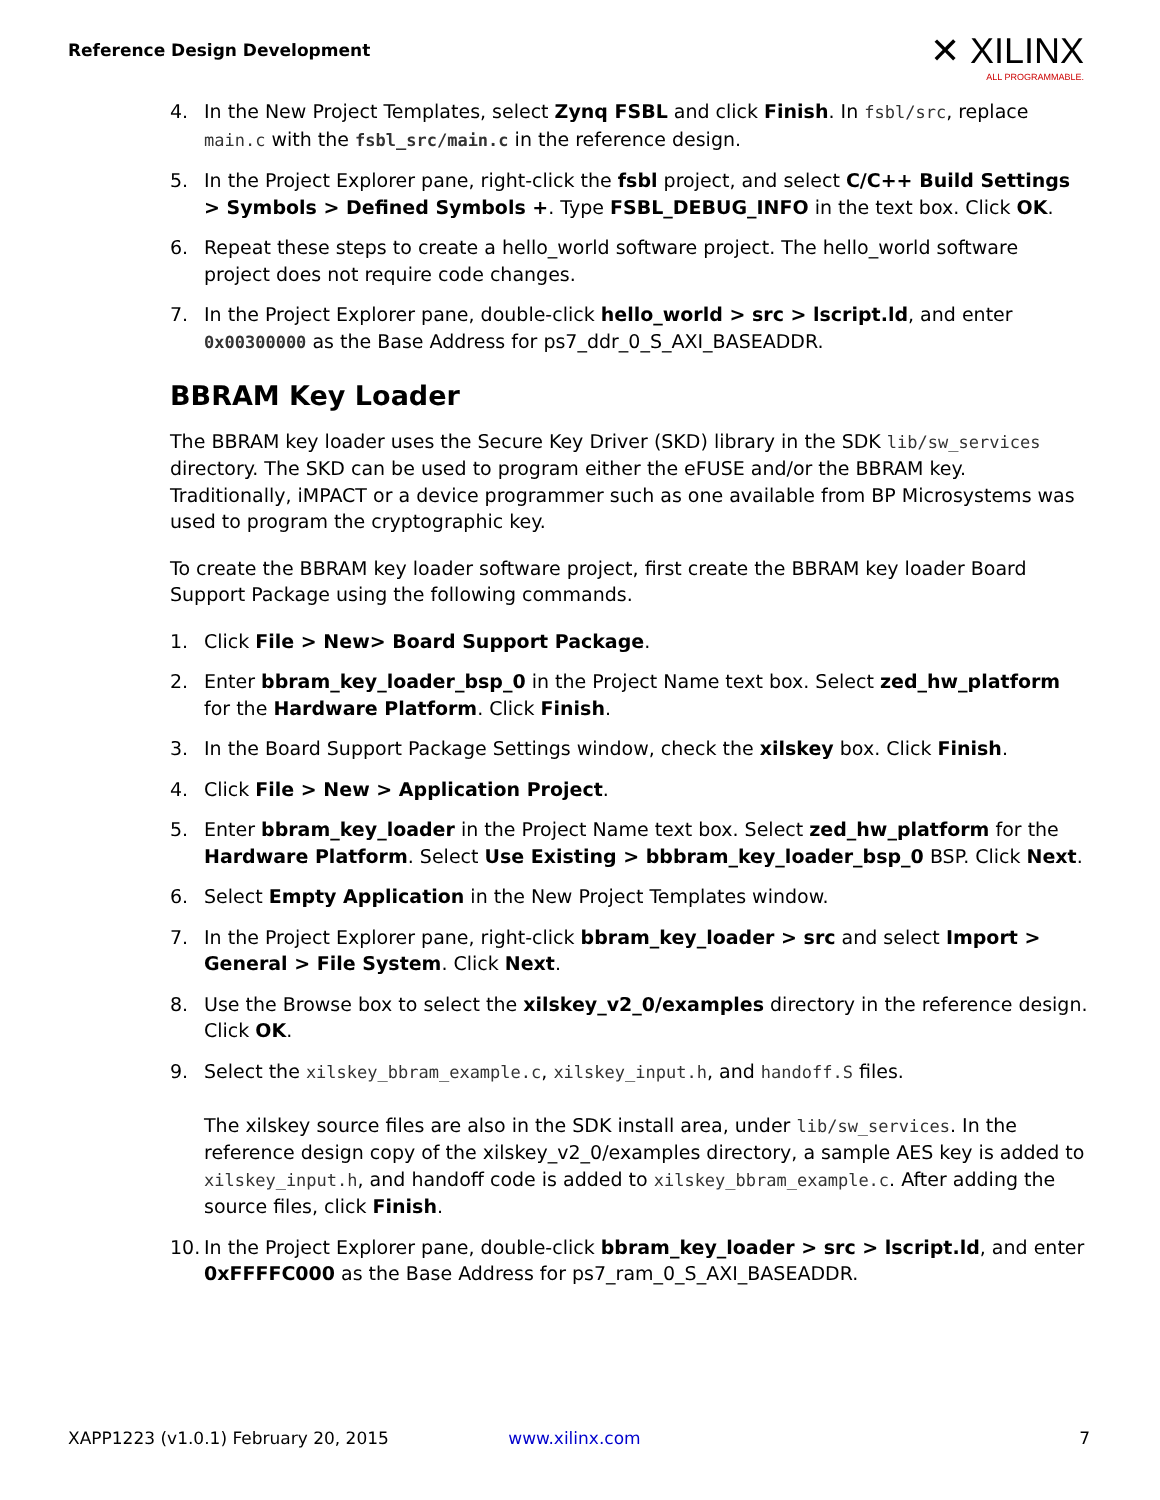Reference Design Development ✕ XILINX
ALL PROGRAMMABLE.
4. In the New Project Templates, select Zynq FSBL and click Finish. In fsbl/src, replace main.c with the fsbl_src/main.c in the reference design.
5. In the Project Explorer pane, right-click the fsbl project, and select C/C++ Build Settings > Symbols > Defined Symbols +. Type FSBL_DEBUG_INFO in the text box. Click OK.
6. Repeat these steps to create a hello_world software project. The hello_world software project does not require code changes.
7. In the Project Explorer pane, double-click hello_world > src > lscript.ld, and enter 0x00300000 as the Base Address for ps7_ddr_0_S_AXI_BASEADDR.
BBRAM Key Loader
The BBRAM key loader uses the Secure Key Driver (SKD) library in the SDK lib/sw_services directory. The SKD can be used to program either the eFUSE and/or the BBRAM key. Traditionally, iMPACT or a device programmer such as one available from BP Microsystems was used to program the cryptographic key.
To create the BBRAM key loader software project, first create the BBRAM key loader Board Support Package using the following commands.
1. Click File > New> Board Support Package.
2. Enter bbram_key_loader_bsp_0 in the Project Name text box. Select zed_hw_platform for the Hardware Platform. Click Finish.
3. In the Board Support Package Settings window, check the xilskey box. Click Finish.
4. Click File > New > Application Project.
5. Enter bbram_key_loader in the Project Name text box. Select zed_hw_platform for the Hardware Platform. Select Use Existing > bbbram_key_loader_bsp_0 BSP. Click Next.
6. Select Empty Application in the New Project Templates window.
7. In the Project Explorer pane, right-click bbram_key_loader > src and select Import > General > File System. Click Next.
8. Use the Browse box to select the xilskey_v2_0/examples directory in the reference design. Click OK.
9. Select the xilskey_bbram_example.c, xilskey_input.h, and handoff.S files.
The xilskey source files are also in the SDK install area, under lib/sw_services. In the reference design copy of the xilskey_v2_0/examples directory, a sample AES key is added to xilskey_input.h, and handoff code is added to xilskey_bbram_example.c. After adding the source files, click Finish.
10. In the Project Explorer pane, double-click bbram_key_loader > src > lscript.ld, and enter 0xFFFFC000 as the Base Address for ps7_ram_0_S_AXI_BASEADDR.
XAPP1223 (v1.0.1) February 20, 2015 www.xilinx.com 7